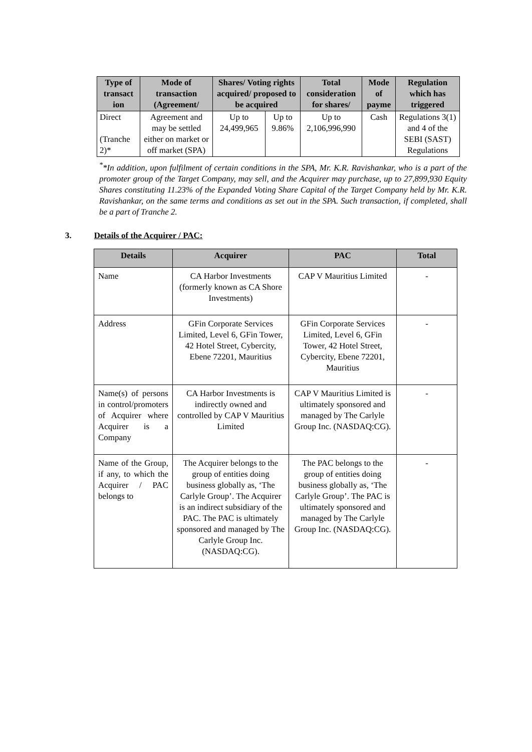| Type of transact ion | Mode of transaction (Agreement/ | Shares/ Voting rights acquired/ proposed to be acquired | | Total consideration for shares/ | Mode of payme | Regulation which has triggered |
| --- | --- | --- | --- | --- | --- | --- |
| Direct (Tranche 2)* | Agreement and may be settled either on market or off market (SPA) | Up to 24,499,965 | Up to 9.86% | Up to 2,106,996,990 | Cash | Regulations 3(1) and 4 of the SEBI (SAST) Regulations |
<sup>*</sup>*In addition, upon fulfilment of certain conditions in the SPA, Mr. K.R. Ravishankar, who is a part of the promoter group of the Target Company, may sell, and the Acquirer may purchase, up to 27,899,930 Equity Shares constituting 11.23% of the Expanded Voting Share Capital of the Target Company held by Mr. K.R. Ravishankar, on the same terms and conditions as set out in the SPA. Such transaction, if completed, shall be a part of Tranche 2.
3. Details of the Acquirer / PAC:
| Details | Acquirer | PAC | Total |
| --- | --- | --- | --- |
| Name | CA Harbor Investments (formerly known as CA Shore Investments) | CAP V Mauritius Limited | - |
| Address | GFin Corporate Services Limited, Level 6, GFin Tower, 42 Hotel Street, Cybercity, Ebene 72201, Mauritius | GFin Corporate Services Limited, Level 6, GFin Tower, 42 Hotel Street, Cybercity, Ebene 72201, Mauritius | - |
| Name(s) of persons in control/promoters of Acquirer where Acquirer is a Company | CA Harbor Investments is indirectly owned and controlled by CAP V Mauritius Limited | CAP V Mauritius Limited is ultimately sponsored and managed by The Carlyle Group Inc. (NASDAQ:CG). | - |
| Name of the Group, if any, to which the Acquirer / PAC belongs to | The Acquirer belongs to the group of entities doing business globally as, ‘The Carlyle Group’. The Acquirer is an indirect subsidiary of the PAC. The PAC is ultimately sponsored and managed by The Carlyle Group Inc. (NASDAQ:CG). | The PAC belongs to the group of entities doing business globally as, ‘The Carlyle Group’. The PAC is ultimately sponsored and managed by The Carlyle Group Inc. (NASDAQ:CG). | - |